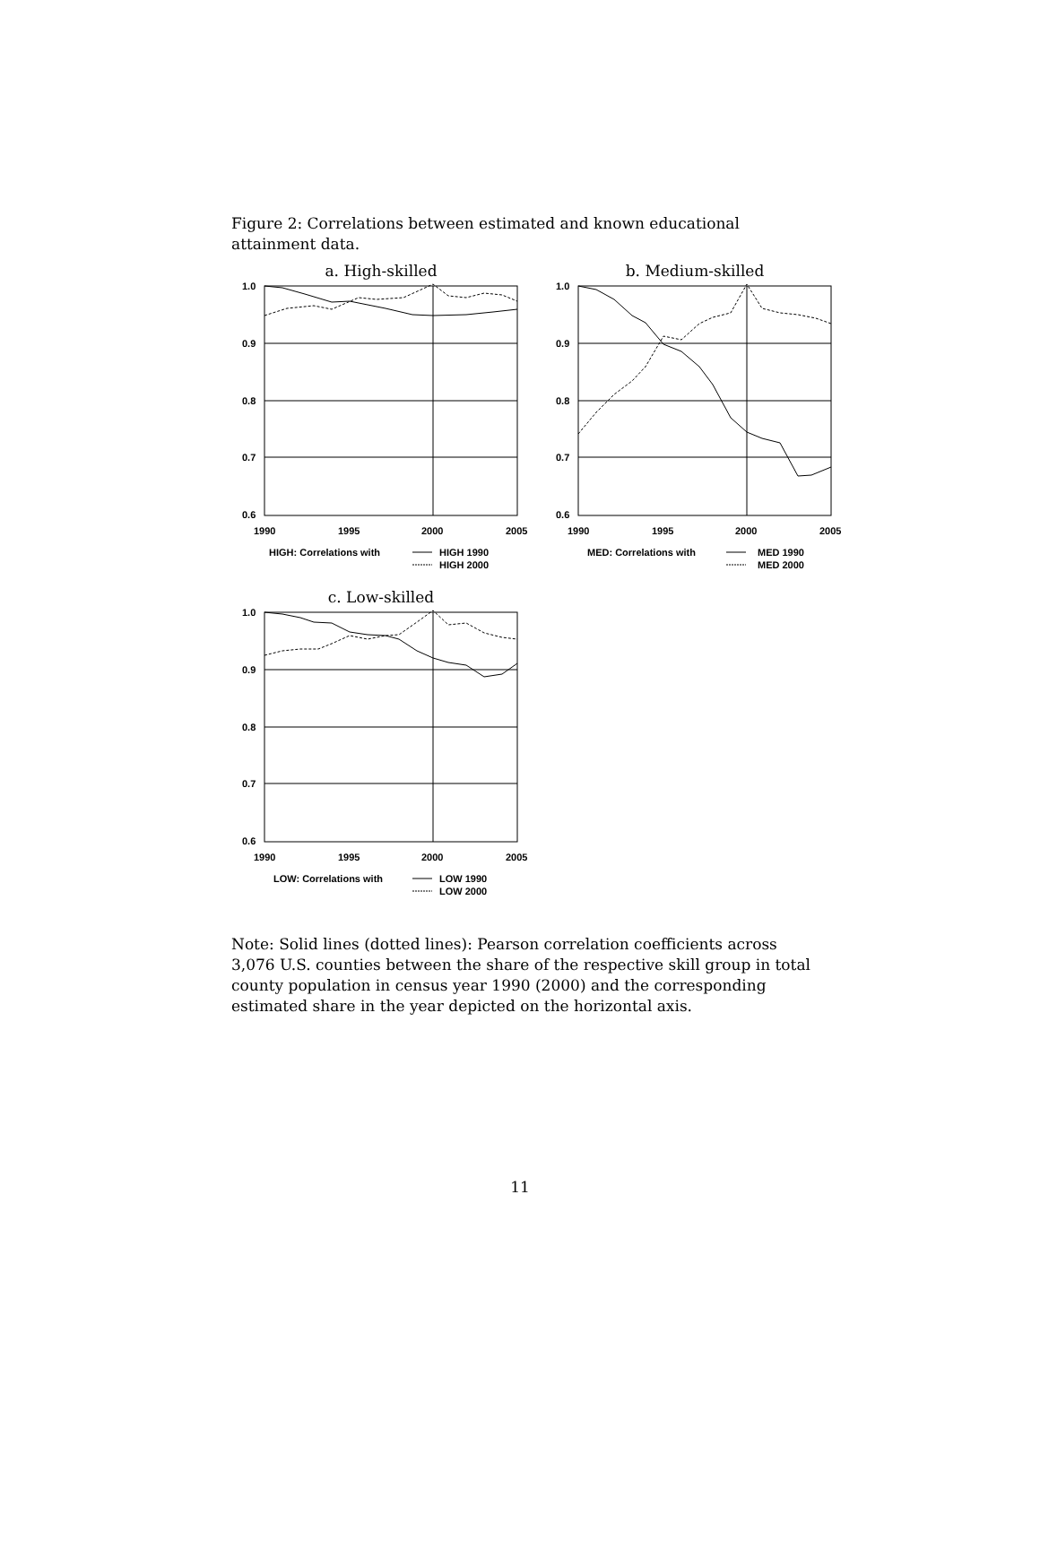Figure 2: Correlations between estimated and known educational attainment data.
a. High-skilled
1.0
0.9
0.8
0.7
0.6
1990
1995
2000
2005
HIGH: Correlations with
HIGH 1990
HIGH 2000
b. Medium-skilled
1.0
0.9
0.8
0.7
0.6
1990
1995
2000
2005
MED: Correlations with
MED 1990
MED 2000
c. Low-skilled
1.0
0.9
0.8
0.7
0.6
1990
1995
2000
2005
LOW: Correlations with
LOW 1990
LOW 2000
Note: Solid lines (dotted lines): Pearson correlation coefficients across 3,076 U.S. counties between the share of the respective skill group in total county population in census year 1990 (2000) and the corresponding estimated share in the year depicted on the horizontal axis.
11